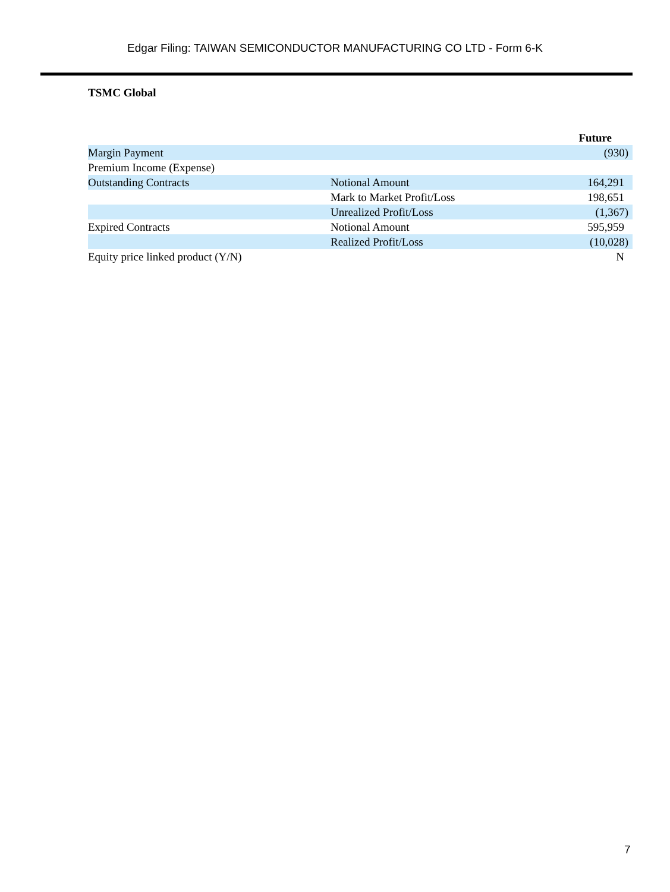Edgar Filing: TAIWAN SEMICONDUCTOR MANUFACTURING CO LTD - Form 6-K
TSMC Global
| | | Future |
| Margin Payment | | (930) |
| Premium Income (Expense) | | |
| Outstanding Contracts | Notional Amount | 164,291 |
| | Mark to Market Profit/Loss | 198,651 |
| | Unrealized Profit/Loss | (1,367) |
| Expired Contracts | Notional Amount | 595,959 |
| | Realized Profit/Loss | (10,028) |
| Equity price linked product (Y/N) | | N |
7